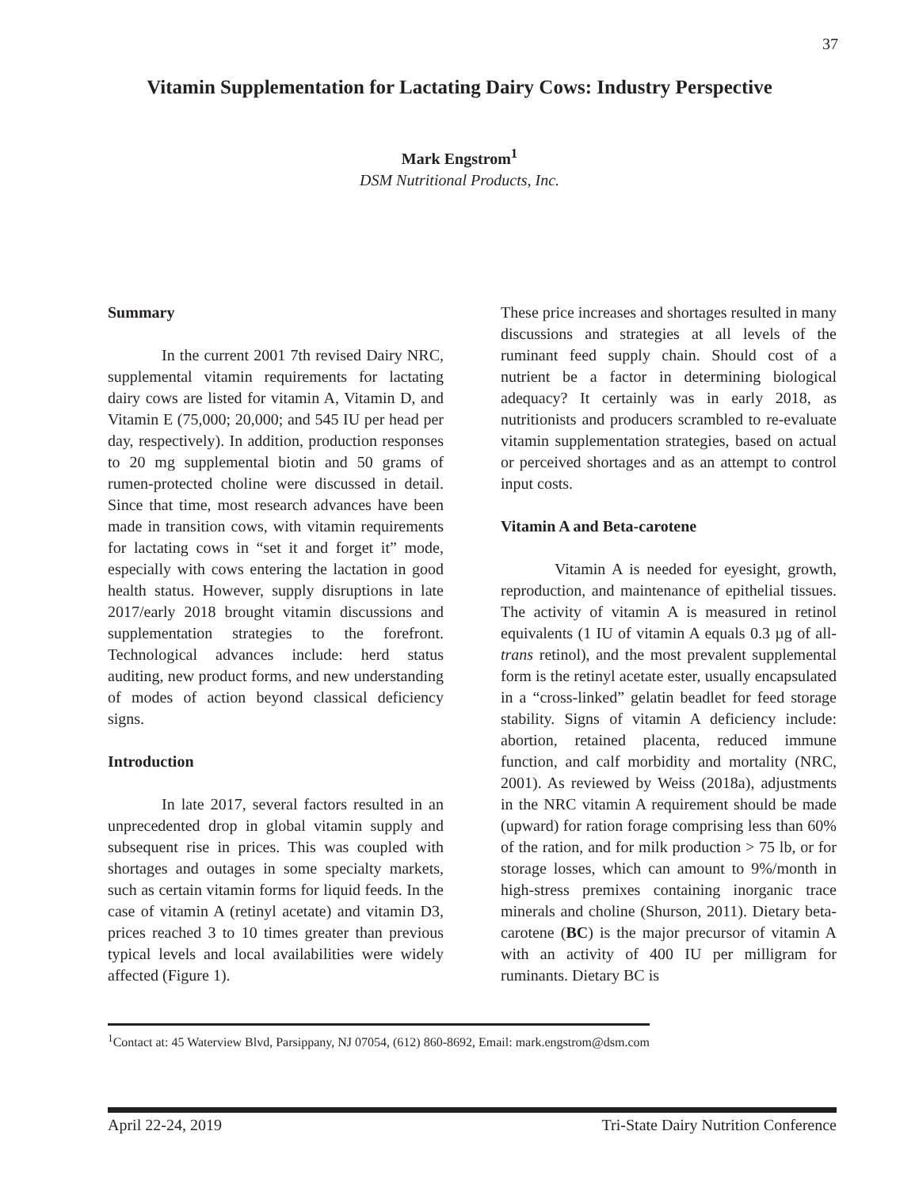37
Vitamin Supplementation for Lactating Dairy Cows: Industry Perspective
Mark Engstrom<sup>1</sup>
DSM Nutritional Products, Inc.
Summary
In the current 2001 7th revised Dairy NRC, supplemental vitamin requirements for lactating dairy cows are listed for vitamin A, Vitamin D, and Vitamin E (75,000; 20,000; and 545 IU per head per day, respectively). In addition, production responses to 20 mg supplemental biotin and 50 grams of rumen-protected choline were discussed in detail. Since that time, most research advances have been made in transition cows, with vitamin requirements for lactating cows in “set it and forget it” mode, especially with cows entering the lactation in good health status. However, supply disruptions in late 2017/early 2018 brought vitamin discussions and supplementation strategies to the forefront. Technological advances include: herd status auditing, new product forms, and new understanding of modes of action beyond classical deficiency signs.
Introduction
In late 2017, several factors resulted in an unprecedented drop in global vitamin supply and subsequent rise in prices. This was coupled with shortages and outages in some specialty markets, such as certain vitamin forms for liquid feeds. In the case of vitamin A (retinyl acetate) and vitamin D3, prices reached 3 to 10 times greater than previous typical levels and local availabilities were widely affected (Figure 1).
These price increases and shortages resulted in many discussions and strategies at all levels of the ruminant feed supply chain. Should cost of a nutrient be a factor in determining biological adequacy? It certainly was in early 2018, as nutritionists and producers scrambled to re-evaluate vitamin supplementation strategies, based on actual or perceived shortages and as an attempt to control input costs.
Vitamin A and Beta-carotene
Vitamin A is needed for eyesight, growth, reproduction, and maintenance of epithelial tissues. The activity of vitamin A is measured in retinol equivalents (1 IU of vitamin A equals 0.3 µg of all-trans retinol), and the most prevalent supplemental form is the retinyl acetate ester, usually encapsulated in a “cross-linked” gelatin beadlet for feed storage stability. Signs of vitamin A deficiency include: abortion, retained placenta, reduced immune function, and calf morbidity and mortality (NRC, 2001). As reviewed by Weiss (2018a), adjustments in the NRC vitamin A requirement should be made (upward) for ration forage comprising less than 60% of the ration, and for milk production > 75 lb, or for storage losses, which can amount to 9%/month in high-stress premixes containing inorganic trace minerals and choline (Shurson, 2011). Dietary beta-carotene (BC) is the major precursor of vitamin A with an activity of 400 IU per milligram for ruminants. Dietary BC is
<sup>1</sup> Contact at: 45 Waterview Blvd, Parsippany, NJ 07054, (612) 860-8692, Email: mark.engstrom@dsm.com
April 22-24, 2019 Tri-State Dairy Nutrition Conference